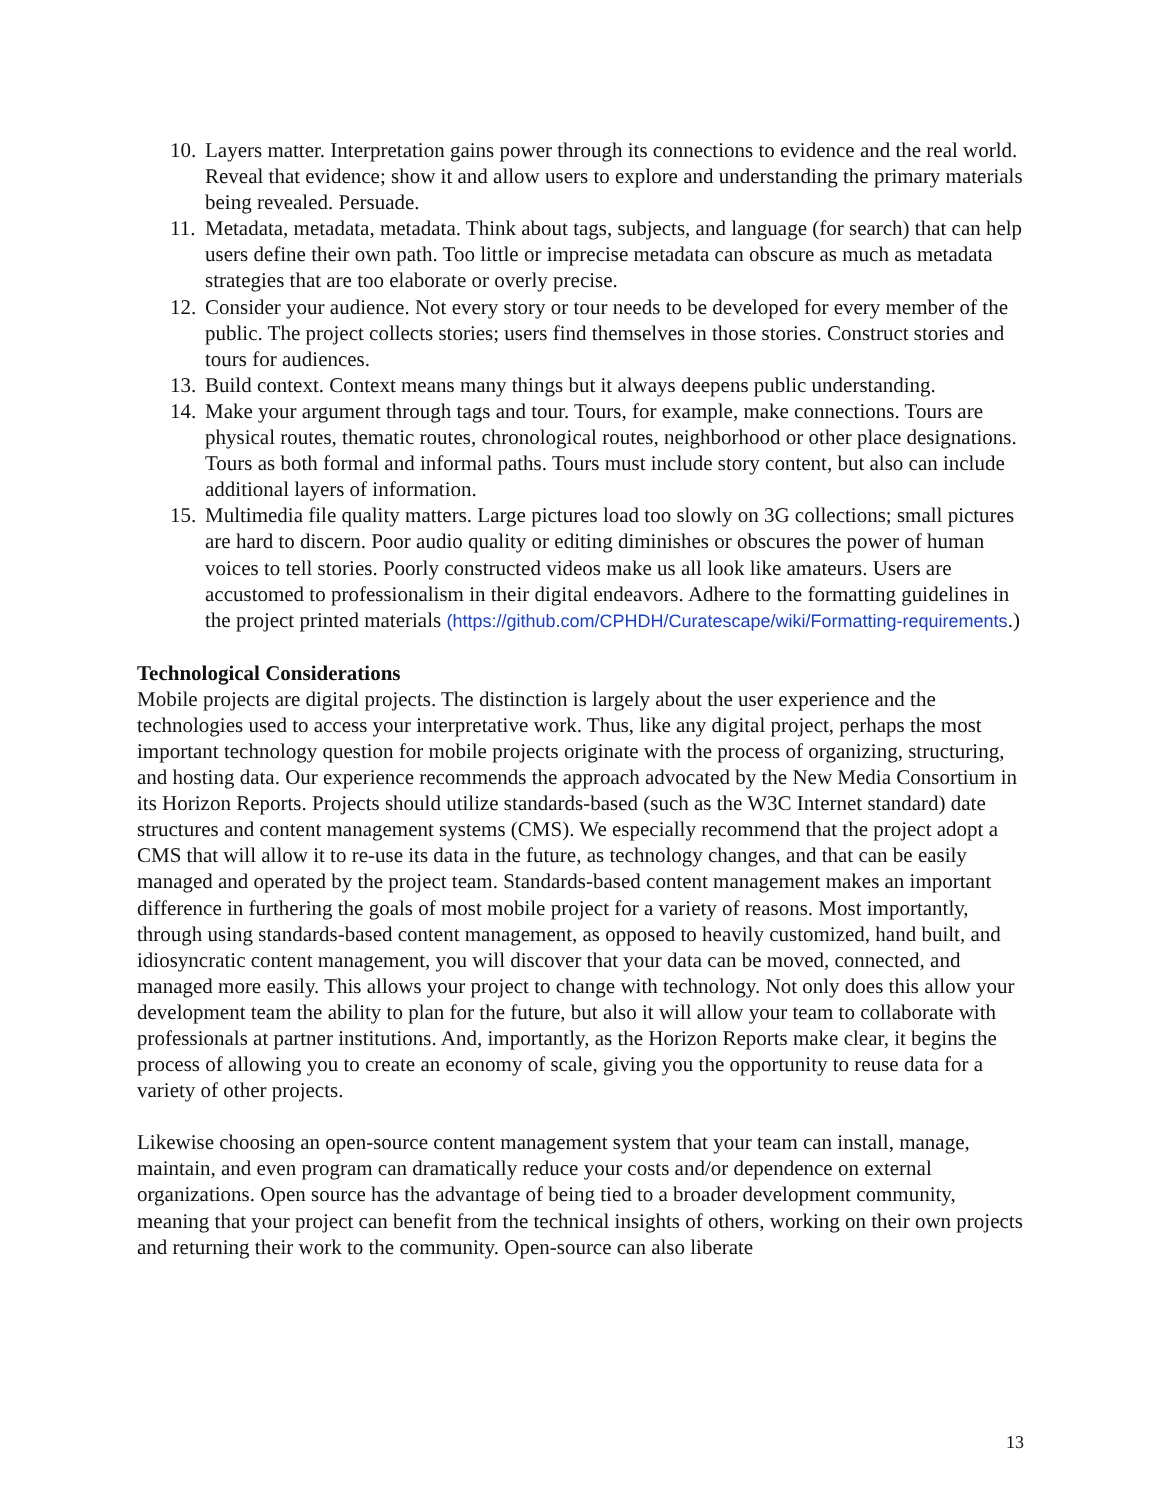10. Layers matter. Interpretation gains power through its connections to evidence and the real world. Reveal that evidence; show it and allow users to explore and understanding the primary materials being revealed. Persuade.
11. Metadata, metadata, metadata. Think about tags, subjects, and language (for search) that can help users define their own path. Too little or imprecise metadata can obscure as much as metadata strategies that are too elaborate or overly precise.
12. Consider your audience. Not every story or tour needs to be developed for every member of the public. The project collects stories; users find themselves in those stories. Construct stories and tours for audiences.
13. Build context. Context means many things but it always deepens public understanding.
14. Make your argument through tags and tour. Tours, for example, make connections. Tours are physical routes, thematic routes, chronological routes, neighborhood or other place designations. Tours as both formal and informal paths. Tours must include story content, but also can include additional layers of information.
15. Multimedia file quality matters. Large pictures load too slowly on 3G collections; small pictures are hard to discern. Poor audio quality or editing diminishes or obscures the power of human voices to tell stories. Poorly constructed videos make us all look like amateurs. Users are accustomed to professionalism in their digital endeavors. Adhere to the formatting guidelines in the project printed materials (https://github.com/CPHDH/Curatescape/wiki/Formatting-requirements.)
Technological Considerations
Mobile projects are digital projects. The distinction is largely about the user experience and the technologies used to access your interpretative work. Thus, like any digital project, perhaps the most important technology question for mobile projects originate with the process of organizing, structuring, and hosting data. Our experience recommends the approach advocated by the New Media Consortium in its Horizon Reports. Projects should utilize standards-based (such as the W3C Internet standard) date structures and content management systems (CMS). We especially recommend that the project adopt a CMS that will allow it to re-use its data in the future, as technology changes, and that can be easily managed and operated by the project team. Standards-based content management makes an important difference in furthering the goals of most mobile project for a variety of reasons. Most importantly, through using standards-based content management, as opposed to heavily customized, hand built, and idiosyncratic content management, you will discover that your data can be moved, connected, and managed more easily. This allows your project to change with technology. Not only does this allow your development team the ability to plan for the future, but also it will allow your team to collaborate with professionals at partner institutions. And, importantly, as the Horizon Reports make clear, it begins the process of allowing you to create an economy of scale, giving you the opportunity to reuse data for a variety of other projects.
Likewise choosing an open-source content management system that your team can install, manage, maintain, and even program can dramatically reduce your costs and/or dependence on external organizations. Open source has the advantage of being tied to a broader development community, meaning that your project can benefit from the technical insights of others, working on their own projects and returning their work to the community. Open-source can also liberate
13